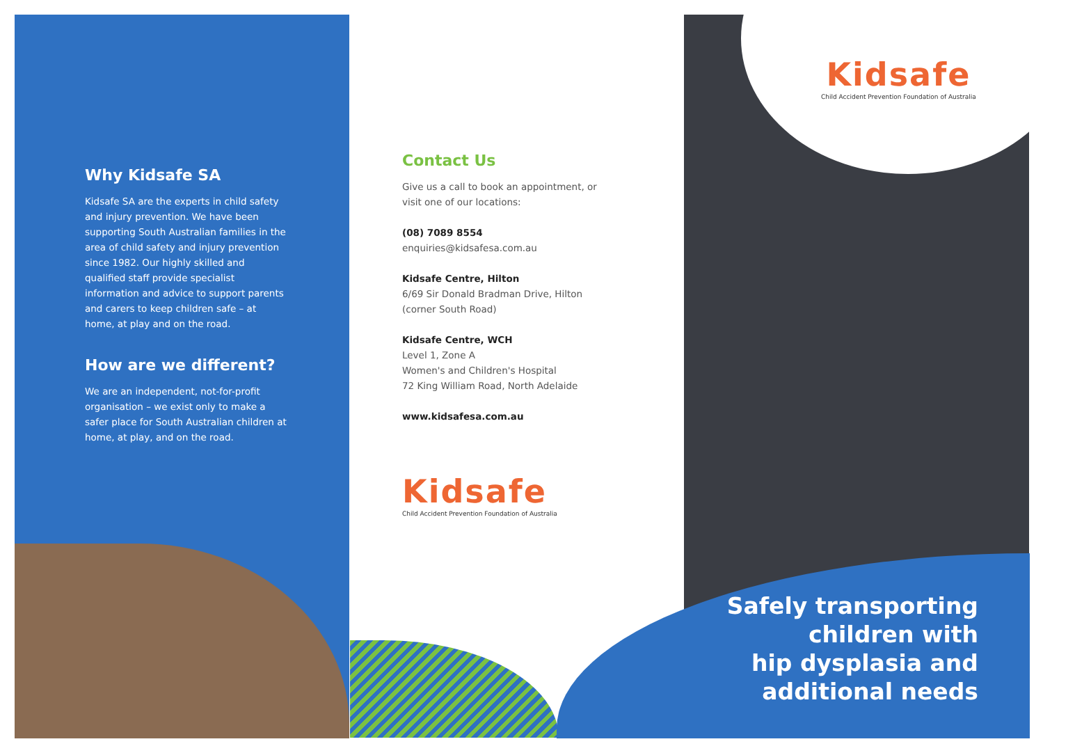Why Kidsafe SA
Kidsafe SA are the experts in child safety and injury prevention. We have been supporting South Australian families in the area of child safety and injury prevention since 1982. Our highly skilled and qualified staff provide specialist information and advice to support parents and carers to keep children safe – at home, at play and on the road.
How are we different?
We are an independent, not-for-profit organisation – we exist only to make a safer place for South Australian children at home, at play, and on the road.
Contact Us
Give us a call to book an appointment, or visit one of our locations:
(08) 7089 8554
enquiries@kidsafesa.com.au
Kidsafe Centre, Hilton
6/69 Sir Donald Bradman Drive, Hilton
(corner South Road)
Kidsafe Centre, WCH
Level 1, Zone A
Women's and Children's Hospital
72 King William Road, North Adelaide
www.kidsafesa.com.au
Kidsafe
Child Accident Prevention Foundation of Australia
Kidsafe
Child Accident Prevention Foundation of Australia
Safely transporting
children with
hip dysplasia and
additional needs